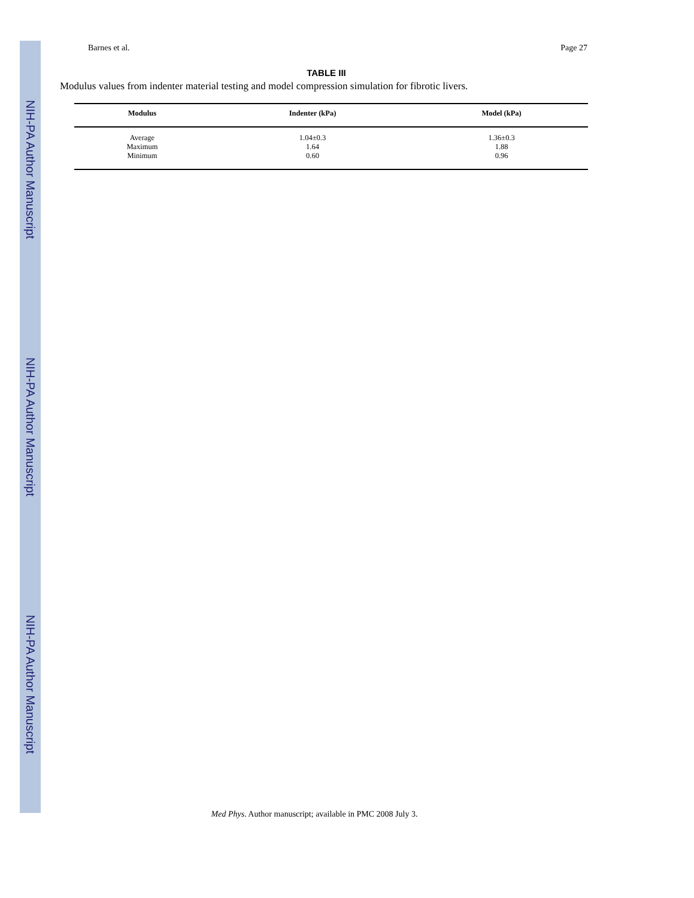NIH-PA Author Manuscript
NIH-PA Author Manuscript
NIH-PA Author Manuscript
Barnes et al. Page 27
TABLE III
Modulus values from indenter material testing and model compression simulation for fibrotic livers.
| Modulus | Indenter (kPa) | Model (kPa) |
| --- | --- | --- |
| Average | 1.04±0.3 | 1.36±0.3 |
| Maximum | 1.64 | 1.88 |
| Minimum | 0.60 | 0.96 |
Med Phys. Author manuscript; available in PMC 2008 July 3.